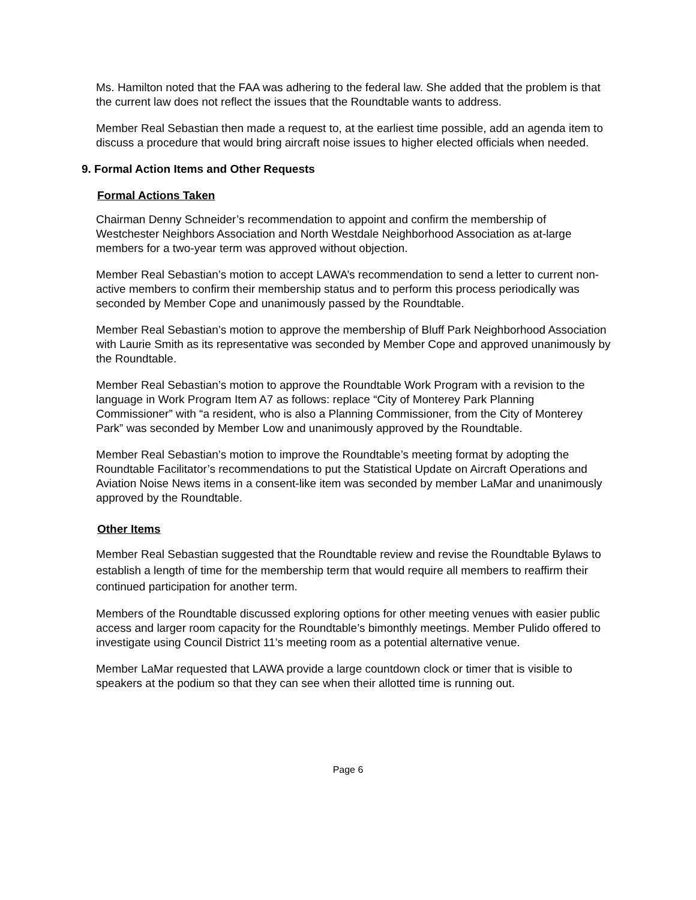Ms. Hamilton noted that the FAA was adhering to the federal law. She added that the problem is that the current law does not reflect the issues that the Roundtable wants to address.
Member Real Sebastian then made a request to, at the earliest time possible, add an agenda item to discuss a procedure that would bring aircraft noise issues to higher elected officials when needed.
9. Formal Action Items and Other Requests
Formal Actions Taken
Chairman Denny Schneider’s recommendation to appoint and confirm the membership of Westchester Neighbors Association and North Westdale Neighborhood Association as at-large members for a two-year term was approved without objection.
Member Real Sebastian’s motion to accept LAWA’s recommendation to send a letter to current non-active members to confirm their membership status and to perform this process periodically was seconded by Member Cope and unanimously passed by the Roundtable.
Member Real Sebastian’s motion to approve the membership of Bluff Park Neighborhood Association with Laurie Smith as its representative was seconded by Member Cope and approved unanimously by the Roundtable.
Member Real Sebastian’s motion to approve the Roundtable Work Program with a revision to the language in Work Program Item A7 as follows: replace “City of Monterey Park Planning Commissioner” with “a resident, who is also a Planning Commissioner, from the City of Monterey Park” was seconded by Member Low and unanimously approved by the Roundtable.
Member Real Sebastian’s motion to improve the Roundtable’s meeting format by adopting the Roundtable Facilitator’s recommendations to put the Statistical Update on Aircraft Operations and Aviation Noise News items in a consent-like item was seconded by member LaMar and unanimously approved by the Roundtable.
Other Items
Member Real Sebastian suggested that the Roundtable review and revise the Roundtable Bylaws to establish a length of time for the membership term that would require all members to reaffirm their continued participation for another term.
Members of the Roundtable discussed exploring options for other meeting venues with easier public access and larger room capacity for the Roundtable’s bimonthly meetings. Member Pulido offered to investigate using Council District 11’s meeting room as a potential alternative venue.
Member LaMar requested that LAWA provide a large countdown clock or timer that is visible to speakers at the podium so that they can see when their allotted time is running out.
Page 6